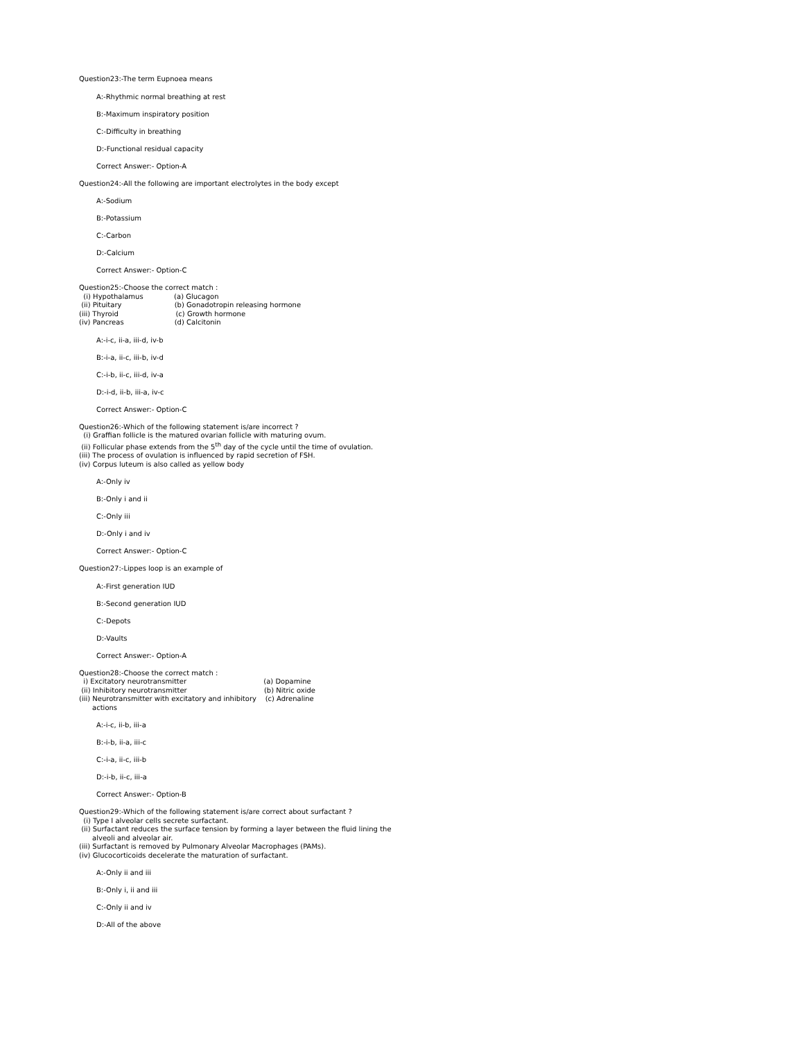Question23:-The term Eupnoea means
A:-Rhythmic normal breathing at rest
B:-Maximum inspiratory position
C:-Difficulty in breathing
D:-Functional residual capacity
Correct Answer:- Option-A
Question24:-All the following are important electrolytes in the body except
A:-Sodium
B:-Potassium
C:-Carbon
D:-Calcium
Correct Answer:- Option-C
Question25:-Choose the correct match :
(i) Hypothalamus (a) Glucagon
(ii) Pituitary (b) Gonadotropin releasing hormone
(iii) Thyroid (c) Growth hormone
(iv) Pancreas (d) Calcitonin
A:-i-c, ii-a, iii-d, iv-b
B:-i-a, ii-c, iii-b, iv-d
C:-i-b, ii-c, iii-d, iv-a
D:-i-d, ii-b, iii-a, iv-c
Correct Answer:- Option-C
Question26:-Which of the following statement is/are incorrect ?
(i) Graffian follicle is the matured ovarian follicle with maturing ovum.
(ii) Follicular phase extends from the 5<sup>th</sup> day of the cycle until the time of ovulation.
(iii) The process of ovulation is influenced by rapid secretion of FSH.
(iv) Corpus luteum is also called as yellow body
A:-Only iv
B:-Only i and ii
C:-Only iii
D:-Only i and iv
Correct Answer:- Option-C
Question27:-Lippes loop is an example of
A:-First generation IUD
B:-Second generation IUD
C:-Depots
D:-Vaults
Correct Answer:- Option-A
Question28:-Choose the correct match :
i) Excitatory neurotransmitter (a) Dopamine
(ii) Inhibitory neurotransmitter (b) Nitric oxide
(iii) Neurotransmitter with excitatory and inhibitory (c) Adrenaline
actions
A:-i-c, ii-b, iii-a
B:-i-b, ii-a, iii-c
C:-i-a, ii-c, iii-b
D:-i-b, ii-c, iii-a
Correct Answer:- Option-B
Question29:-Which of the following statement is/are correct about surfactant ?
(i) Type I alveolar cells secrete surfactant.
(ii) Surfactant reduces the surface tension by forming a layer between the fluid lining the
alveoli and alveolar air.
(iii) Surfactant is removed by Pulmonary Alveolar Macrophages (PAMs).
(iv) Glucocorticoids decelerate the maturation of surfactant.
A:-Only ii and iii
B:-Only i, ii and iii
C:-Only ii and iv
D:-All of the above